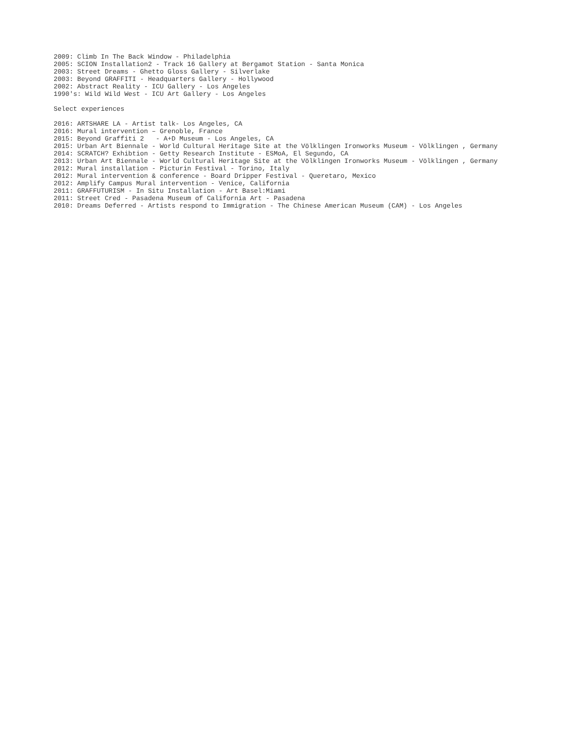2009: Climb In The Back Window - Philadelphia 2005: SCION Installation2 - Track 16 Gallery at Bergamot Station - Santa Monica 2003: Street Dreams - Ghetto Gloss Gallery - Silverlake 2003: Beyond GRAFFITI - Headquarters Gallery - Hollywood 2002: Abstract Reality - ICU Gallery - Los Angeles 1990's: Wild Wild West - ICU Art Gallery - Los Angeles Select experiences 2016: ARTSHARE LA - Artist talk- Los Angeles, CA 2016: Mural intervention – Grenoble, France 2015: Beyond Graffiti 2 - A+D Museum - Los Angeles, CA 2015: Urban Art Biennale - World Cultural Heritage Site at the Völklingen Ironworks Museum - Völklingen , Germany 2014: SCRATCH? Exhibtion - Getty Research Institute - ESMoA, El Segundo, CA 2013: Urban Art Biennale - World Cultural Heritage Site at the Völklingen Ironworks Museum - Völklingen , Germany 2012: Mural installation - Picturin Festival - Torino, Italy 2012: Mural intervention & conference - Board Dripper Festival - Queretaro, Mexico 2012: Amplify Campus Mural intervention - Venice, California 2011: GRAFFUTURISM - In Situ Installation - Art Basel:Miami 2011: Street Cred - Pasadena Museum of California Art - Pasadena 2010: Dreams Deferred - Artists respond to Immigration - The Chinese American Museum (CAM) - Los Angeles